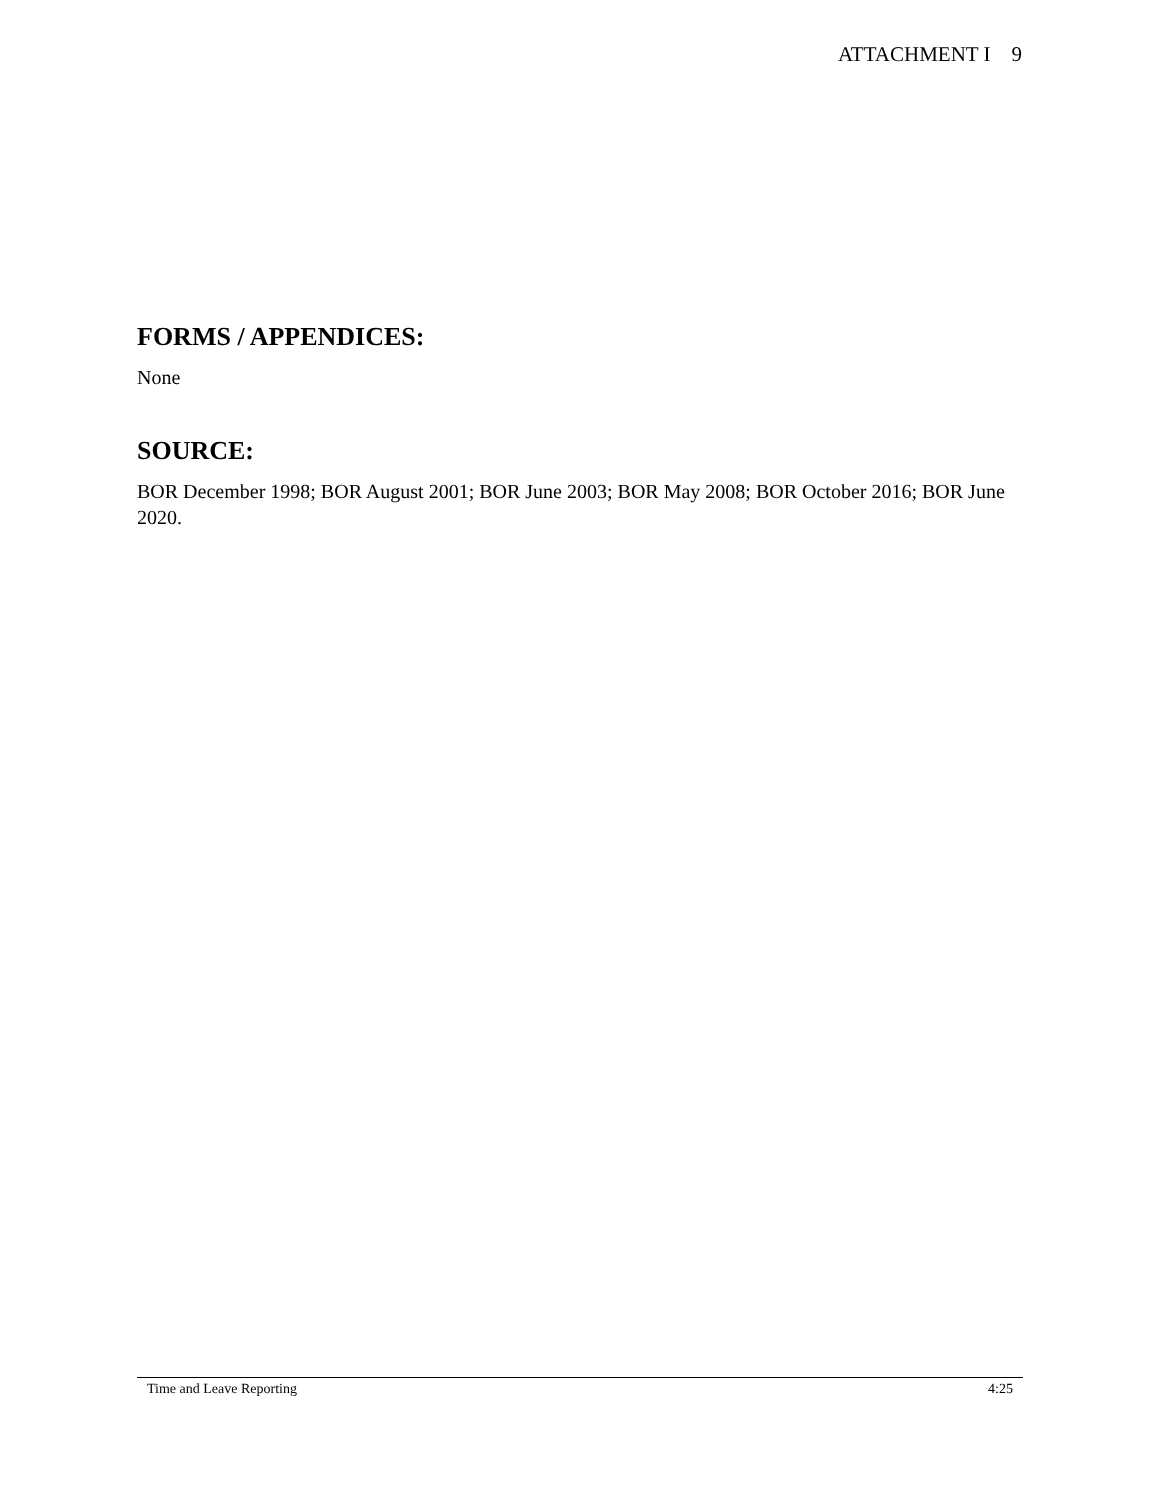ATTACHMENT I 9
FORMS / APPENDICES:
None
SOURCE:
BOR December 1998; BOR August 2001; BOR June 2003; BOR May 2008; BOR October 2016; BOR June 2020.
Time and Leave Reporting 4:25